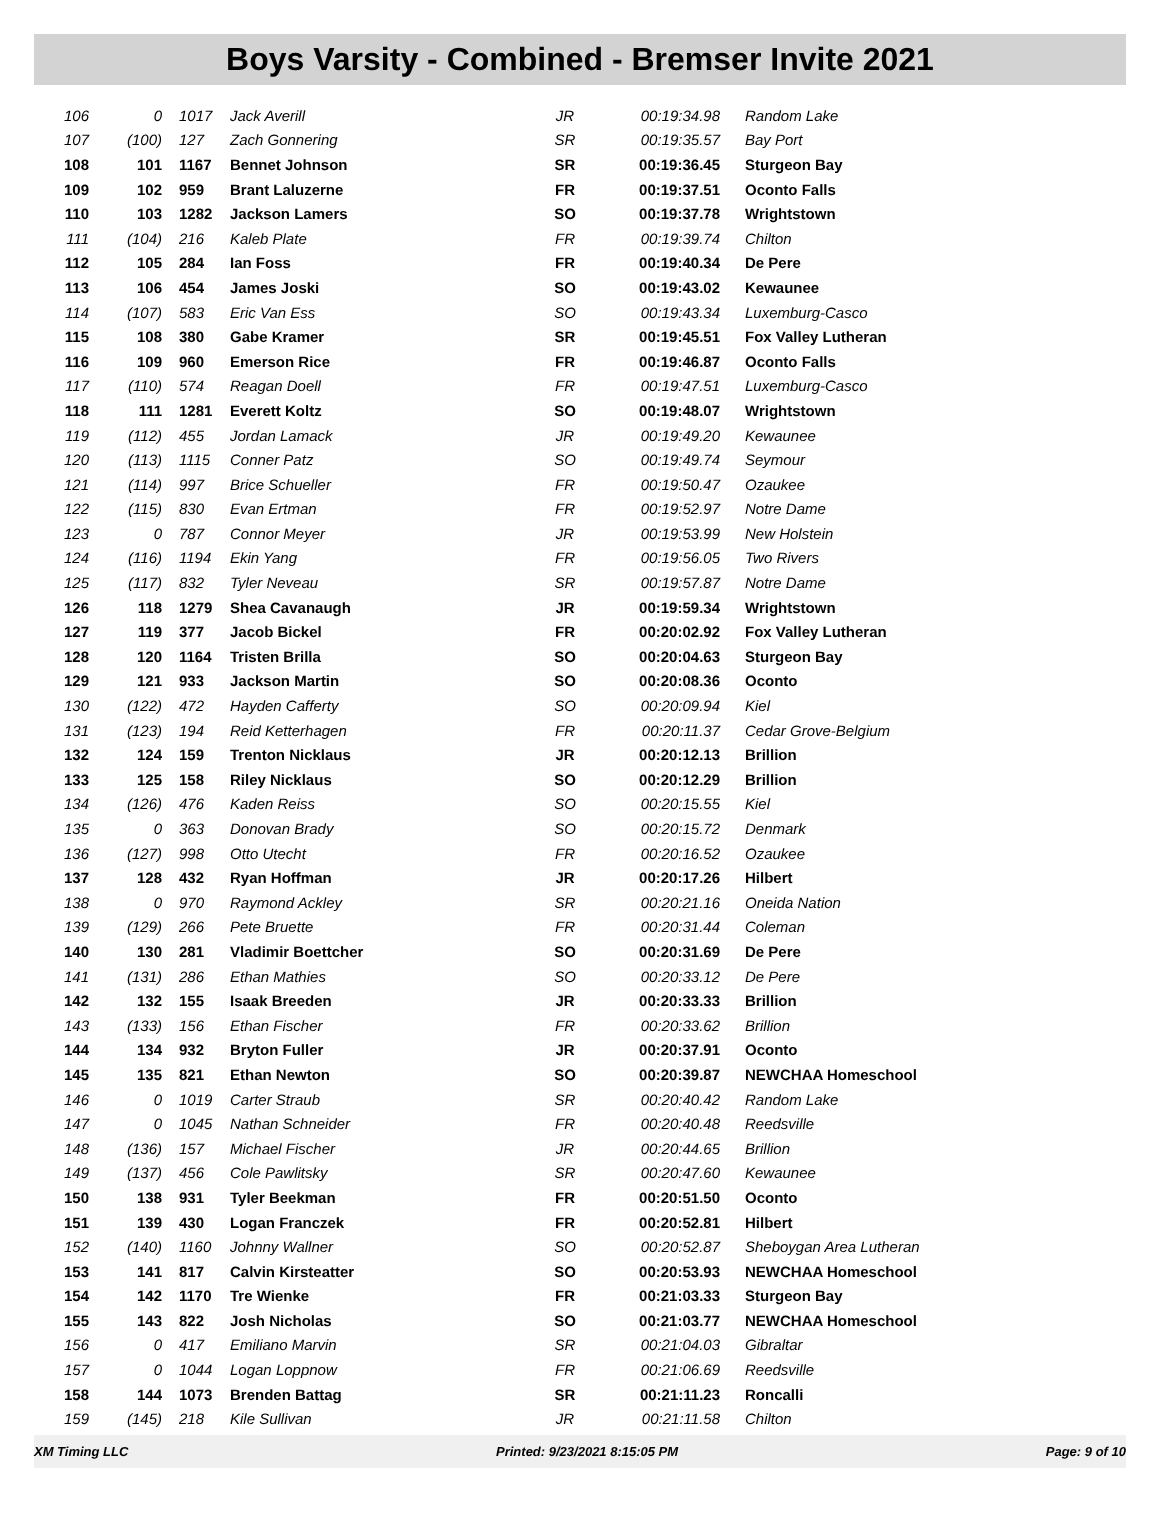Boys Varsity - Combined - Bremser Invite 2021
| 106 | 0 | 1017 | Jack Averill | JR | 00:19:34.98 | Random Lake |
| 107 | (100) | 127 | Zach Gonnering | SR | 00:19:35.57 | Bay Port |
| 108 | 101 | 1167 | Bennet Johnson | SR | 00:19:36.45 | Sturgeon Bay |
| 109 | 102 | 959 | Brant Laluzerne | FR | 00:19:37.51 | Oconto Falls |
| 110 | 103 | 1282 | Jackson Lamers | SO | 00:19:37.78 | Wrightstown |
| 111 | (104) | 216 | Kaleb Plate | FR | 00:19:39.74 | Chilton |
| 112 | 105 | 284 | Ian Foss | FR | 00:19:40.34 | De Pere |
| 113 | 106 | 454 | James Joski | SO | 00:19:43.02 | Kewaunee |
| 114 | (107) | 583 | Eric Van Ess | SO | 00:19:43.34 | Luxemburg-Casco |
| 115 | 108 | 380 | Gabe Kramer | SR | 00:19:45.51 | Fox Valley Lutheran |
| 116 | 109 | 960 | Emerson Rice | FR | 00:19:46.87 | Oconto Falls |
| 117 | (110) | 574 | Reagan Doell | FR | 00:19:47.51 | Luxemburg-Casco |
| 118 | 111 | 1281 | Everett Koltz | SO | 00:19:48.07 | Wrightstown |
| 119 | (112) | 455 | Jordan Lamack | JR | 00:19:49.20 | Kewaunee |
| 120 | (113) | 1115 | Conner Patz | SO | 00:19:49.74 | Seymour |
| 121 | (114) | 997 | Brice Schueller | FR | 00:19:50.47 | Ozaukee |
| 122 | (115) | 830 | Evan Ertman | FR | 00:19:52.97 | Notre Dame |
| 123 | 0 | 787 | Connor Meyer | JR | 00:19:53.99 | New Holstein |
| 124 | (116) | 1194 | Ekin Yang | FR | 00:19:56.05 | Two Rivers |
| 125 | (117) | 832 | Tyler Neveau | SR | 00:19:57.87 | Notre Dame |
| 126 | 118 | 1279 | Shea Cavanaugh | JR | 00:19:59.34 | Wrightstown |
| 127 | 119 | 377 | Jacob Bickel | FR | 00:20:02.92 | Fox Valley Lutheran |
| 128 | 120 | 1164 | Tristen Brilla | SO | 00:20:04.63 | Sturgeon Bay |
| 129 | 121 | 933 | Jackson Martin | SO | 00:20:08.36 | Oconto |
| 130 | (122) | 472 | Hayden Cafferty | SO | 00:20:09.94 | Kiel |
| 131 | (123) | 194 | Reid Ketterhagen | FR | 00:20:11.37 | Cedar Grove-Belgium |
| 132 | 124 | 159 | Trenton Nicklaus | JR | 00:20:12.13 | Brillion |
| 133 | 125 | 158 | Riley Nicklaus | SO | 00:20:12.29 | Brillion |
| 134 | (126) | 476 | Kaden Reiss | SO | 00:20:15.55 | Kiel |
| 135 | 0 | 363 | Donovan Brady | SO | 00:20:15.72 | Denmark |
| 136 | (127) | 998 | Otto Utecht | FR | 00:20:16.52 | Ozaukee |
| 137 | 128 | 432 | Ryan Hoffman | JR | 00:20:17.26 | Hilbert |
| 138 | 0 | 970 | Raymond Ackley | SR | 00:20:21.16 | Oneida Nation |
| 139 | (129) | 266 | Pete Bruette | FR | 00:20:31.44 | Coleman |
| 140 | 130 | 281 | Vladimir Boettcher | SO | 00:20:31.69 | De Pere |
| 141 | (131) | 286 | Ethan Mathies | SO | 00:20:33.12 | De Pere |
| 142 | 132 | 155 | Isaak Breeden | JR | 00:20:33.33 | Brillion |
| 143 | (133) | 156 | Ethan Fischer | FR | 00:20:33.62 | Brillion |
| 144 | 134 | 932 | Bryton Fuller | JR | 00:20:37.91 | Oconto |
| 145 | 135 | 821 | Ethan Newton | SO | 00:20:39.87 | NEWCHAA Homeschool |
| 146 | 0 | 1019 | Carter Straub | SR | 00:20:40.42 | Random Lake |
| 147 | 0 | 1045 | Nathan Schneider | FR | 00:20:40.48 | Reedsville |
| 148 | (136) | 157 | Michael Fischer | JR | 00:20:44.65 | Brillion |
| 149 | (137) | 456 | Cole Pawlitsky | SR | 00:20:47.60 | Kewaunee |
| 150 | 138 | 931 | Tyler Beekman | FR | 00:20:51.50 | Oconto |
| 151 | 139 | 430 | Logan Franczek | FR | 00:20:52.81 | Hilbert |
| 152 | (140) | 1160 | Johnny Wallner | SO | 00:20:52.87 | Sheboygan Area Lutheran |
| 153 | 141 | 817 | Calvin Kirsteatter | SO | 00:20:53.93 | NEWCHAA Homeschool |
| 154 | 142 | 1170 | Tre Wienke | FR | 00:21:03.33 | Sturgeon Bay |
| 155 | 143 | 822 | Josh Nicholas | SO | 00:21:03.77 | NEWCHAA Homeschool |
| 156 | 0 | 417 | Emiliano Marvin | SR | 00:21:04.03 | Gibraltar |
| 157 | 0 | 1044 | Logan Loppnow | FR | 00:21:06.69 | Reedsville |
| 158 | 144 | 1073 | Brenden Battag | SR | 00:21:11.23 | Roncalli |
| 159 | (145) | 218 | Kile Sullivan | JR | 00:21:11.58 | Chilton |
XM Timing LLC Printed: 9/23/2021 8:15:05 PM Page: 9 of 10